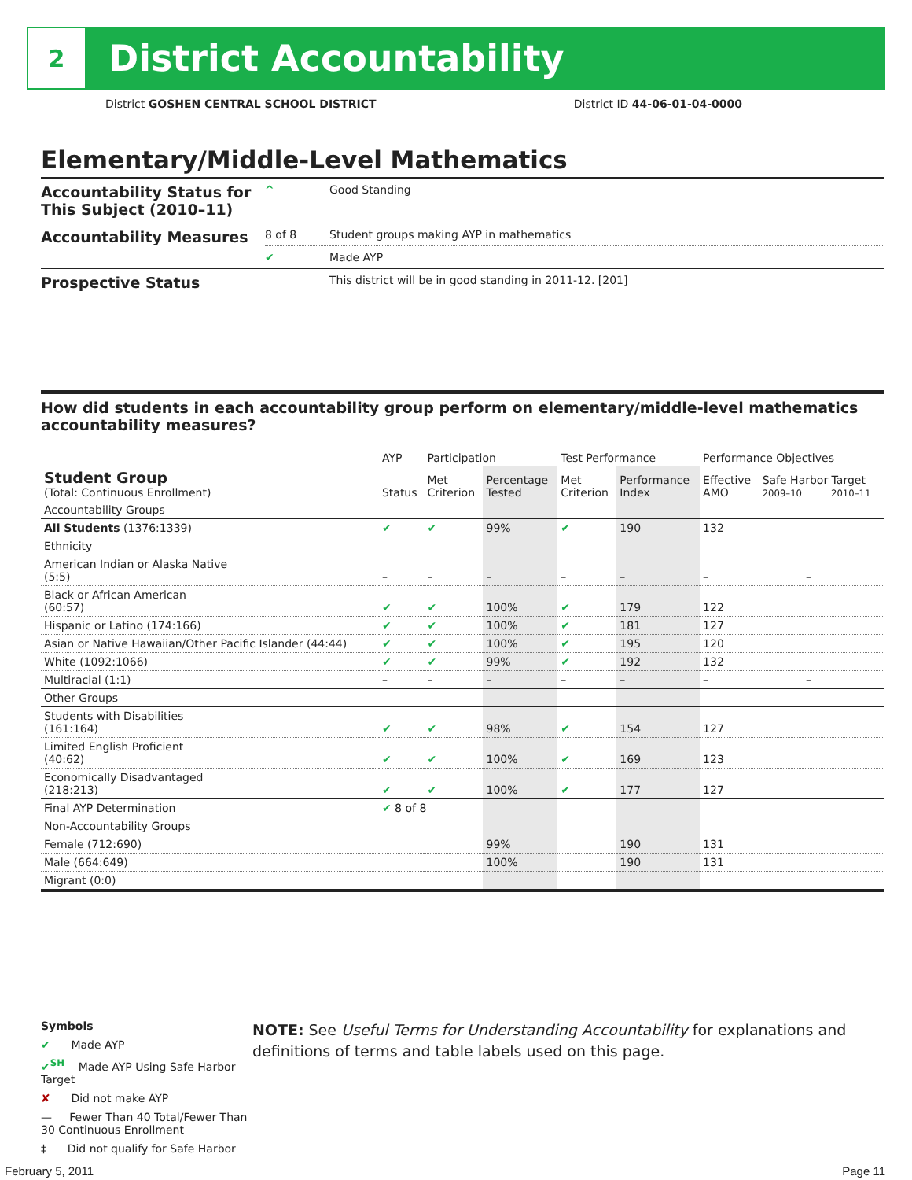2
District Accountability
District GOSHEN CENTRAL SCHOOL DISTRICT District ID 44-06-01-04-0000
Elementary/Middle-Level Mathematics
| Accountability Status for This Subject (2010–11) | ^ | Good Standing |
| Accountability Measures | 8 of 8 | Student groups making AYP in mathematics |
| | ✔ | Made AYP |
| Prospective Status | | This district will be in good standing in 2011-12. [201] |
How did students in each accountability group perform on elementary/middle-level mathematics accountability measures?
| | AYP | Participation | | Test Performance | | Performance Objectives | | |
| --- | --- | --- | --- | --- | --- | --- | --- | --- |
| Student Group (Total: Continuous Enrollment) | Status | Met Criterion | Percentage Tested | Met Criterion | Performance Index | Effective AMO | Safe Harbor Target 2009–10 2010–11 | |
| Accountability Groups | | | | | | | | |
| All Students (1376:1339) | ✔ | ✔ | 99% | ✔ | 190 | 132 | | |
| Ethnicity | | | | | | | | |
| American Indian or Alaska Native (5:5) | – | – | – | – | – | – | | – |
| Black or African American (60:57) | ✔ | ✔ | 100% | ✔ | 179 | 122 | | |
| Hispanic or Latino (174:166) | ✔ | ✔ | 100% | ✔ | 181 | 127 | | |
| Asian or Native Hawaiian/Other Pacific Islander (44:44) | ✔ | ✔ | 100% | ✔ | 195 | 120 | | |
| White (1092:1066) | ✔ | ✔ | 99% | ✔ | 192 | 132 | | |
| Multiracial (1:1) | – | – | – | – | – | – | | – |
| Other Groups | | | | | | | | |
| Students with Disabilities (161:164) | ✔ | ✔ | 98% | ✔ | 154 | 127 | | |
| Limited English Proficient (40:62) | ✔ | ✔ | 100% | ✔ | 169 | 123 | | |
| Economically Disadvantaged (218:213) | ✔ | ✔ | 100% | ✔ | 177 | 127 | | |
| Final AYP Determination | ✔ 8 of 8 | | | | | | | |
| Non-Accountability Groups | | | | | | | | |
| Female (712:690) | | | 99% | | 190 | 131 | | |
| Male (664:649) | | | 100% | | 190 | 131 | | |
| Migrant (0:0) | | | | | | | | |
Symbols
✔ Made AYP
✔<sup>SH</sup> Made AYP Using Safe Harbor Target
✘ Did not make AYP
— Fewer Than 40 Total/Fewer Than 30 Continuous Enrollment
‡ Did not qualify for Safe Harbor
NOTE: See Useful Terms for Understanding Accountability for explanations and definitions of terms and table labels used on this page.
February 5, 2011 Page 11